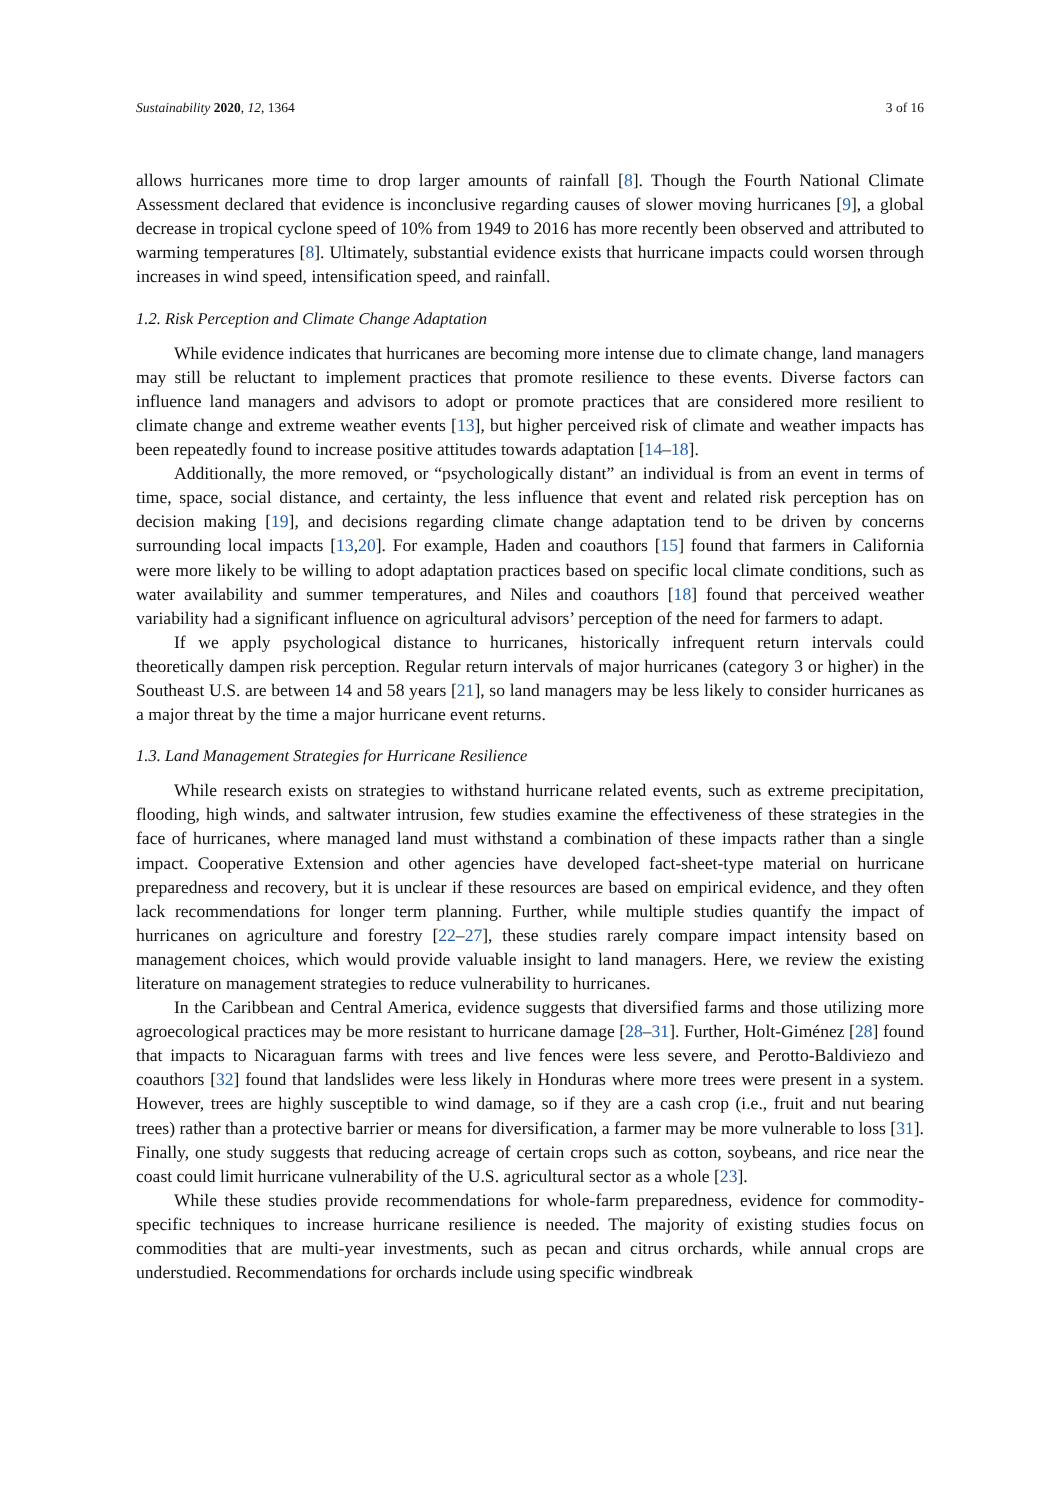Sustainability 2020, 12, 1364 3 of 16
allows hurricanes more time to drop larger amounts of rainfall [8]. Though the Fourth National Climate Assessment declared that evidence is inconclusive regarding causes of slower moving hurricanes [9], a global decrease in tropical cyclone speed of 10% from 1949 to 2016 has more recently been observed and attributed to warming temperatures [8]. Ultimately, substantial evidence exists that hurricane impacts could worsen through increases in wind speed, intensification speed, and rainfall.
1.2. Risk Perception and Climate Change Adaptation
While evidence indicates that hurricanes are becoming more intense due to climate change, land managers may still be reluctant to implement practices that promote resilience to these events. Diverse factors can influence land managers and advisors to adopt or promote practices that are considered more resilient to climate change and extreme weather events [13], but higher perceived risk of climate and weather impacts has been repeatedly found to increase positive attitudes towards adaptation [14–18].
Additionally, the more removed, or “psychologically distant” an individual is from an event in terms of time, space, social distance, and certainty, the less influence that event and related risk perception has on decision making [19], and decisions regarding climate change adaptation tend to be driven by concerns surrounding local impacts [13,20]. For example, Haden and coauthors [15] found that farmers in California were more likely to be willing to adopt adaptation practices based on specific local climate conditions, such as water availability and summer temperatures, and Niles and coauthors [18] found that perceived weather variability had a significant influence on agricultural advisors’ perception of the need for farmers to adapt.
If we apply psychological distance to hurricanes, historically infrequent return intervals could theoretically dampen risk perception. Regular return intervals of major hurricanes (category 3 or higher) in the Southeast U.S. are between 14 and 58 years [21], so land managers may be less likely to consider hurricanes as a major threat by the time a major hurricane event returns.
1.3. Land Management Strategies for Hurricane Resilience
While research exists on strategies to withstand hurricane related events, such as extreme precipitation, flooding, high winds, and saltwater intrusion, few studies examine the effectiveness of these strategies in the face of hurricanes, where managed land must withstand a combination of these impacts rather than a single impact. Cooperative Extension and other agencies have developed fact-sheet-type material on hurricane preparedness and recovery, but it is unclear if these resources are based on empirical evidence, and they often lack recommendations for longer term planning. Further, while multiple studies quantify the impact of hurricanes on agriculture and forestry [22–27], these studies rarely compare impact intensity based on management choices, which would provide valuable insight to land managers. Here, we review the existing literature on management strategies to reduce vulnerability to hurricanes.
In the Caribbean and Central America, evidence suggests that diversified farms and those utilizing more agroecological practices may be more resistant to hurricane damage [28–31]. Further, Holt-Giménez [28] found that impacts to Nicaraguan farms with trees and live fences were less severe, and Perotto-Baldiviezo and coauthors [32] found that landslides were less likely in Honduras where more trees were present in a system. However, trees are highly susceptible to wind damage, so if they are a cash crop (i.e., fruit and nut bearing trees) rather than a protective barrier or means for diversification, a farmer may be more vulnerable to loss [31]. Finally, one study suggests that reducing acreage of certain crops such as cotton, soybeans, and rice near the coast could limit hurricane vulnerability of the U.S. agricultural sector as a whole [23].
While these studies provide recommendations for whole-farm preparedness, evidence for commodity-specific techniques to increase hurricane resilience is needed. The majority of existing studies focus on commodities that are multi-year investments, such as pecan and citrus orchards, while annual crops are understudied. Recommendations for orchards include using specific windbreak